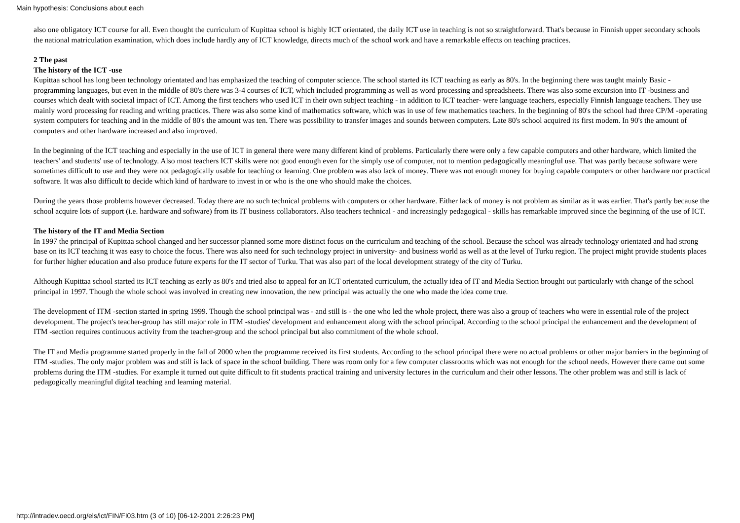Main hypothesis: Conclusions about each
also one obligatory ICT course for all. Even thought the curriculum of Kupittaa school is highly ICT orientated, the daily ICT use in teaching is not so straightforward. That's because in Finnish upper secondary schools the national matriculation examination, which does include hardly any of ICT knowledge, directs much of the school work and have a remarkable effects on teaching practices.
2 The past
The history of the ICT -use
Kupittaa school has long been technology orientated and has emphasized the teaching of computer science. The school started its ICT teaching as early as 80's. In the beginning there was taught mainly Basic -programming languages, but even in the middle of 80's there was 3-4 courses of ICT, which included programming as well as word processing and spreadsheets. There was also some excursion into IT -business and courses which dealt with societal impact of ICT. Among the first teachers who used ICT in their own subject teaching - in addition to ICT teacher- were language teachers, especially Finnish language teachers. They use mainly word processing for reading and writing practices. There was also some kind of mathematics software, which was in use of few mathematics teachers. In the beginning of 80's the school had three CP/M -operating system computers for teaching and in the middle of 80's the amount was ten. There was possibility to transfer images and sounds between computers. Late 80's school acquired its first modem. In 90's the amount of computers and other hardware increased and also improved.
In the beginning of the ICT teaching and especially in the use of ICT in general there were many different kind of problems. Particularly there were only a few capable computers and other hardware, which limited the teachers' and students' use of technology. Also most teachers ICT skills were not good enough even for the simply use of computer, not to mention pedagogically meaningful use. That was partly because software were sometimes difficult to use and they were not pedagogically usable for teaching or learning. One problem was also lack of money. There was not enough money for buying capable computers or other hardware nor practical software. It was also difficult to decide which kind of hardware to invest in or who is the one who should make the choices.
During the years those problems however decreased. Today there are no such technical problems with computers or other hardware. Either lack of money is not problem as similar as it was earlier. That's partly because the school acquire lots of support (i.e. hardware and software) from its IT business collaborators. Also teachers technical - and increasingly pedagogical - skills has remarkable improved since the beginning of the use of ICT.
The history of the IT and Media Section
In 1997 the principal of Kupittaa school changed and her successor planned some more distinct focus on the curriculum and teaching of the school. Because the school was already technology orientated and had strong base on its ICT teaching it was easy to choice the focus. There was also need for such technology project in university- and business world as well as at the level of Turku region. The project might provide students places for further higher education and also produce future experts for the IT sector of Turku. That was also part of the local development strategy of the city of Turku.
Although Kupittaa school started its ICT teaching as early as 80's and tried also to appeal for an ICT orientated curriculum, the actually idea of IT and Media Section brought out particularly with change of the school principal in 1997. Though the whole school was involved in creating new innovation, the new principal was actually the one who made the idea come true.
The development of ITM -section started in spring 1999. Though the school principal was - and still is - the one who led the whole project, there was also a group of teachers who were in essential role of the project development. The project's teacher-group has still major role in ITM -studies' development and enhancement along with the school principal. According to the school principal the enhancement and the development of ITM -section requires continuous activity from the teacher-group and the school principal but also commitment of the whole school.
The IT and Media programme started properly in the fall of 2000 when the programme received its first students. According to the school principal there were no actual problems or other major barriers in the beginning of ITM -studies. The only major problem was and still is lack of space in the school building. There was room only for a few computer classrooms which was not enough for the school needs. However there came out some problems during the ITM -studies. For example it turned out quite difficult to fit students practical training and university lectures in the curriculum and their other lessons. The other problem was and still is lack of pedagogically meaningful digital teaching and learning material.
http://intradev.oecd.org/els/ict/FIN/FI03.htm (3 of 10) [06-12-2001 2:26:23 PM]